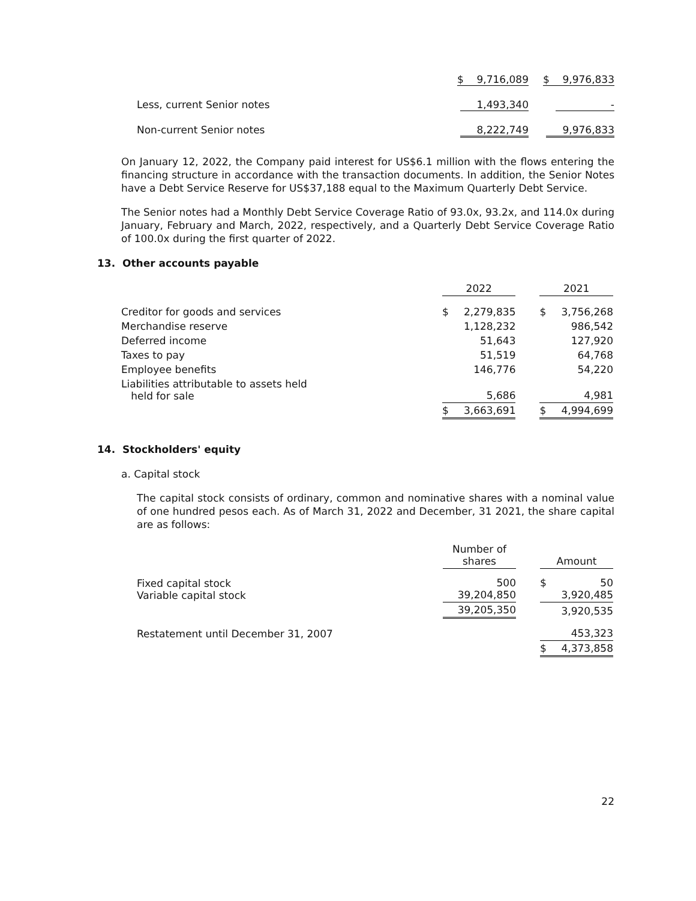| | $ 9,716,089 | $ 9,976,833 |
| Less, current Senior notes | 1,493,340 | - |
| Non-current Senior notes | 8,222,749 | 9,976,833 |
On January 12, 2022, the Company paid interest for US$6.1 million with the flows entering the financing structure in accordance with the transaction documents. In addition, the Senior Notes have a Debt Service Reserve for US$37,188 equal to the Maximum Quarterly Debt Service.
The Senior notes had a Monthly Debt Service Coverage Ratio of 93.0x, 93.2x, and 114.0x during January, February and March, 2022, respectively, and a Quarterly Debt Service Coverage Ratio of 100.0x during the first quarter of 2022.
13. Other accounts payable
| | 2022 | | | 2021 | |
| Creditor for goods and services | $ | 2,279,835 | | $ | 3,756,268 |
| Merchandise reserve | | 1,128,232 | | | 986,542 |
| Deferred income | | 51,643 | | | 127,920 |
| Taxes to pay | | 51,519 | | | 64,768 |
| Employee benefits | | 146,776 | | | 54,220 |
| Liabilities attributable to assets held held for sale | | 5,686 | | | 4,981 |
| | $ | 3,663,691 | | $ | 4,994,699 |
14. Stockholders' equity
a. Capital stock
The capital stock consists of ordinary, common and nominative shares with a nominal value of one hundred pesos each. As of March 31, 2022 and December, 31 2021, the share capital are as follows:
| | Number of shares | | Amount | |
| Fixed capital stock Variable capital stock | 500 39,204,850 | | $ | 50 3,920,485 |
| | 39,205,350 | | | 3,920,535 |
| Restatement until December 31, 2007 | | | | 453,323 |
| | | | $ | 4,373,858 |
22